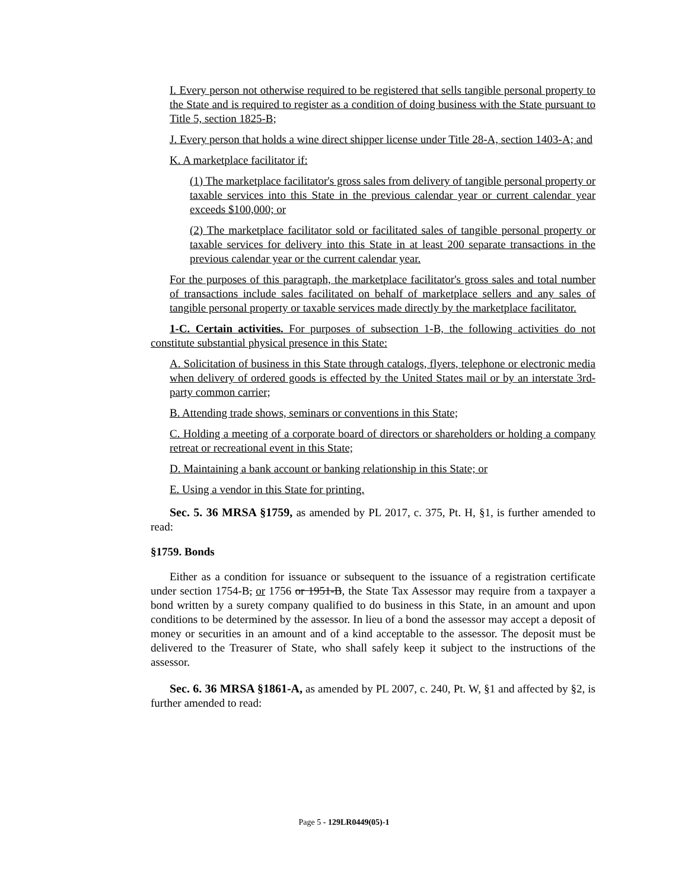I. Every person not otherwise required to be registered that sells tangible personal property to the State and is required to register as a condition of doing business with the State pursuant to Title 5, section 1825-B;
J. Every person that holds a wine direct shipper license under Title 28-A, section 1403-A; and
K. A marketplace facilitator if:
(1) The marketplace facilitator's gross sales from delivery of tangible personal property or taxable services into this State in the previous calendar year or current calendar year exceeds $100,000; or
(2) The marketplace facilitator sold or facilitated sales of tangible personal property or taxable services for delivery into this State in at least 200 separate transactions in the previous calendar year or the current calendar year.
For the purposes of this paragraph, the marketplace facilitator's gross sales and total number of transactions include sales facilitated on behalf of marketplace sellers and any sales of tangible personal property or taxable services made directly by the marketplace facilitator.
1-C. Certain activities. For purposes of subsection 1-B, the following activities do not constitute substantial physical presence in this State:
A. Solicitation of business in this State through catalogs, flyers, telephone or electronic media when delivery of ordered goods is effected by the United States mail or by an interstate 3rd-party common carrier;
B. Attending trade shows, seminars or conventions in this State;
C. Holding a meeting of a corporate board of directors or shareholders or holding a company retreat or recreational event in this State;
D. Maintaining a bank account or banking relationship in this State; or
E. Using a vendor in this State for printing.
Sec. 5. 36 MRSA §1759, as amended by PL 2017, c. 375, Pt. H, §1, is further amended to read:
§1759. Bonds
Either as a condition for issuance or subsequent to the issuance of a registration certificate under section 1754-B, or 1756 or 1951-B, the State Tax Assessor may require from a taxpayer a bond written by a surety company qualified to do business in this State, in an amount and upon conditions to be determined by the assessor. In lieu of a bond the assessor may accept a deposit of money or securities in an amount and of a kind acceptable to the assessor. The deposit must be delivered to the Treasurer of State, who shall safely keep it subject to the instructions of the assessor.
Sec. 6. 36 MRSA §1861-A, as amended by PL 2007, c. 240, Pt. W, §1 and affected by §2, is further amended to read:
Page 5 - 129LR0449(05)-1